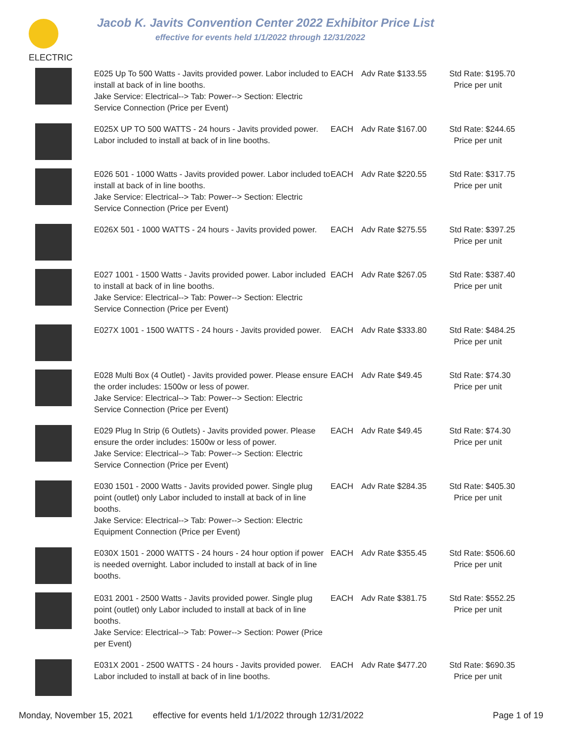Jacob K. Javits Convention Center 2022 Exhibitor Price List
effective for events held 1/1/2022 through 12/31/2022
ELECTRIC
| | E025 Up To 500 Watts - Javits provided power. Labor included to install at back of in line booths. Jake Service: Electrical--> Tab: Power--> Section: Electric Service Connection (Price per Event) | EACH | Adv Rate $133.55 | Std Rate: $195.70 Price per unit |
| | E025X UP TO 500 WATTS - 24 hours - Javits provided power. Labor included to install at back of in line booths. | EACH | Adv Rate $167.00 | Std Rate: $244.65 Price per unit |
| | E026 501 - 1000 Watts - Javits provided power. Labor included to install at back of in line booths. Jake Service: Electrical--> Tab: Power--> Section: Electric Service Connection (Price per Event) | EACH | Adv Rate $220.55 | Std Rate: $317.75 Price per unit |
| | E026X 501 - 1000 WATTS - 24 hours - Javits provided power. | EACH | Adv Rate $275.55 | Std Rate: $397.25 Price per unit |
| | E027 1001 - 1500 Watts - Javits provided power. Labor included to install at back of in line booths. Jake Service: Electrical--> Tab: Power--> Section: Electric Service Connection (Price per Event) | EACH | Adv Rate $267.05 | Std Rate: $387.40 Price per unit |
| | E027X 1001 - 1500 WATTS - 24 hours - Javits provided power. | EACH | Adv Rate $333.80 | Std Rate: $484.25 Price per unit |
| | E028 Multi Box (4 Outlet) - Javits provided power. Please ensure the order includes: 1500w or less of power. Jake Service: Electrical--> Tab: Power--> Section: Electric Service Connection (Price per Event) | EACH | Adv Rate $49.45 | Std Rate: $74.30 Price per unit |
| | E029 Plug In Strip (6 Outlets) - Javits provided power. Please ensure the order includes: 1500w or less of power. Jake Service: Electrical--> Tab: Power--> Section: Electric Service Connection (Price per Event) | EACH | Adv Rate $49.45 | Std Rate: $74.30 Price per unit |
| | E030 1501 - 2000 Watts - Javits provided power. Single plug point (outlet) only Labor included to install at back of in line booths. Jake Service: Electrical--> Tab: Power--> Section: Electric Equipment Connection (Price per Event) | EACH | Adv Rate $284.35 | Std Rate: $405.30 Price per unit |
| | E030X 1501 - 2000 WATTS - 24 hours - 24 hour option if power is needed overnight. Labor included to install at back of in line booths. | EACH | Adv Rate $355.45 | Std Rate: $506.60 Price per unit |
| | E031 2001 - 2500 Watts - Javits provided power. Single plug point (outlet) only Labor included to install at back of in line booths. Jake Service: Electrical--> Tab: Power--> Section: Power (Price per Event) | EACH | Adv Rate $381.75 | Std Rate: $552.25 Price per unit |
| | E031X 2001 - 2500 WATTS - 24 hours - Javits provided power. Labor included to install at back of in line booths. | EACH | Adv Rate $477.20 | Std Rate: $690.35 Price per unit |
Monday, November 15, 2021 effective for events held 1/1/2022 through 12/31/2022 Page 1 of 19